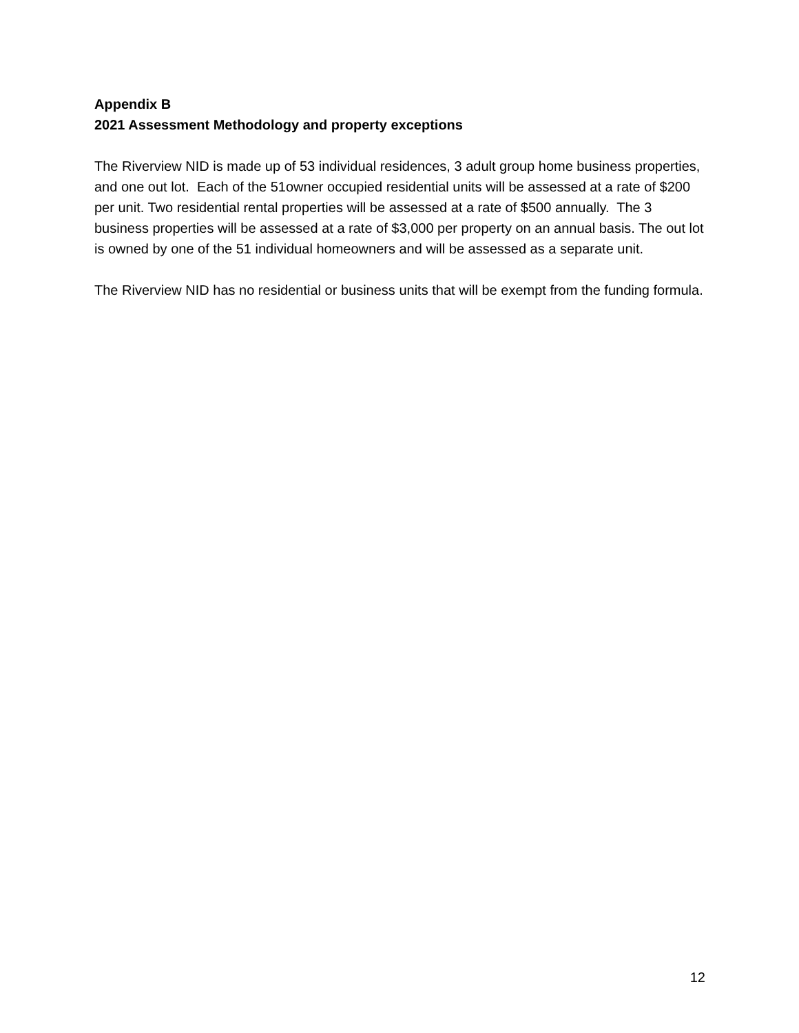Appendix B
2021 Assessment Methodology and property exceptions
The Riverview NID is made up of 53 individual residences, 3 adult group home business properties, and one out lot. Each of the 51owner occupied residential units will be assessed at a rate of $200 per unit. Two residential rental properties will be assessed at a rate of $500 annually. The 3 business properties will be assessed at a rate of $3,000 per property on an annual basis. The out lot is owned by one of the 51 individual homeowners and will be assessed as a separate unit.
The Riverview NID has no residential or business units that will be exempt from the funding formula.
12